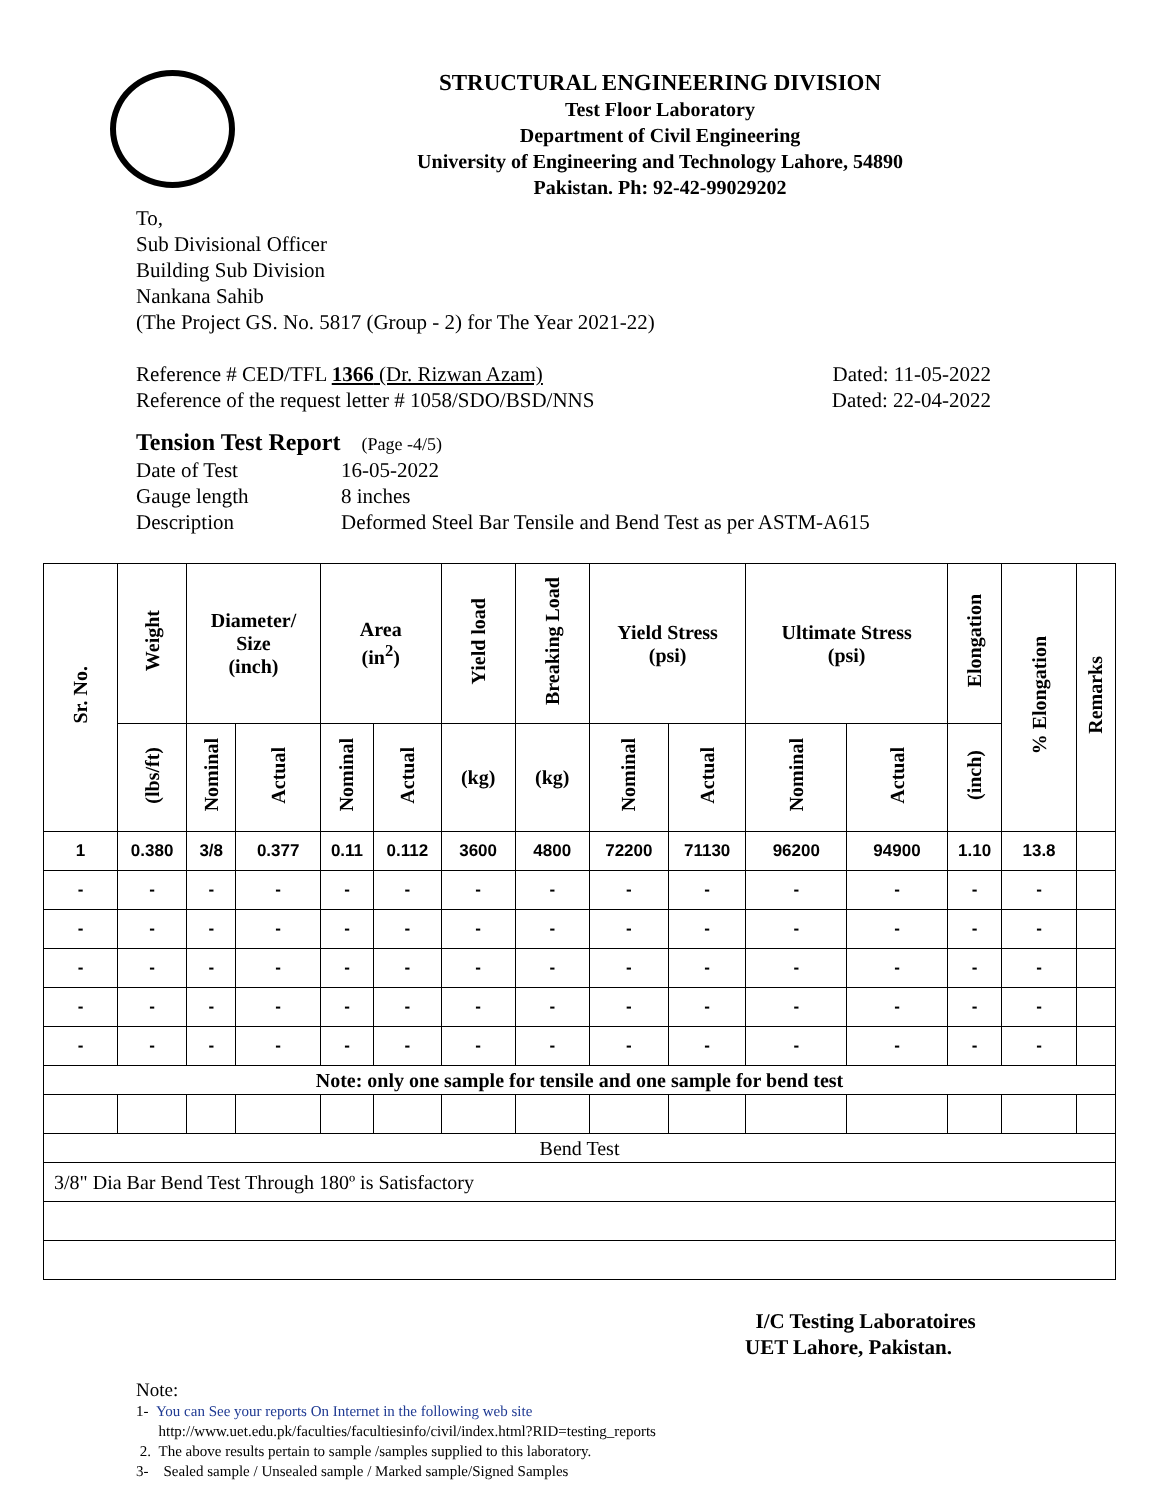STRUCTURAL ENGINEERING DIVISION
Test Floor Laboratory
Department of Civil Engineering
University of Engineering and Technology Lahore, 54890
Pakistan. Ph: 92-42-99029202
To,
Sub Divisional Officer
Building Sub Division
Nankana Sahib
(The Project GS. No. 5817 (Group - 2) for The Year 2021-22)
Reference # CED/TFL 1366 (Dr. Rizwan Azam) Dated: 11-05-2022
Reference of the request letter # 1058/SDO/BSD/NNS Dated: 22-04-2022
Tension Test Report (Page -4/5)
Date of Test 16-05-2022 Gauge length 8 inches Description Deformed Steel Bar Tensile and Bend Test as per ASTM-A615
| Sr. No. | Weight | Diameter/ Size (inch) | | Area (in<sup>2</sup>) | | Yield load | Breaking Load | Yield Stress (psi) | | Ultimate Stress (psi) | | Elongation | % Elongation | Remarks |
| --- | --- | --- | --- | --- | --- | --- | --- | --- | --- | --- | --- | --- | --- | --- |
| | (lbs/ft) | Nominal | Actual | Nominal | Actual | (kg) | (kg) | Nominal | Actual | Nominal | Actual | (inch) | | |
| 1 | 0.380 | 3/8 | 0.377 | 0.11 | 0.112 | 3600 | 4800 | 72200 | 71130 | 96200 | 94900 | 1.10 | 13.8 | |
| - | - | - | - | - | - | - | - | - | - | - | - | - | - | |
| - | - | - | - | - | - | - | - | - | - | - | - | - | - | |
| - | - | - | - | - | - | - | - | - | - | - | - | - | - | |
| - | - | - | - | - | - | - | - | - | - | - | - | - | - | |
| - | - | - | - | - | - | - | - | - | - | - | - | - | - | |
| Note: only one sample for tensile and one sample for bend test | | | | | | | | | | | | | | |
| Bend Test | | | | | | | | | | | | | | |
| 3/8" Dia Bar Bend Test Through 180º is Satisfactory | | | | | | | | | | | | | | |
I/C Testing Laboratoires
UET Lahore, Pakistan.
Note:
1- You can See your reports On Internet in the following web site
http://www.uet.edu.pk/faculties/facultiesinfo/civil/index.html?RID=testing_reports
2. The above results pertain to sample /samples supplied to this laboratory.
3- Sealed sample / Unsealed sample / Marked sample/Signed Samples